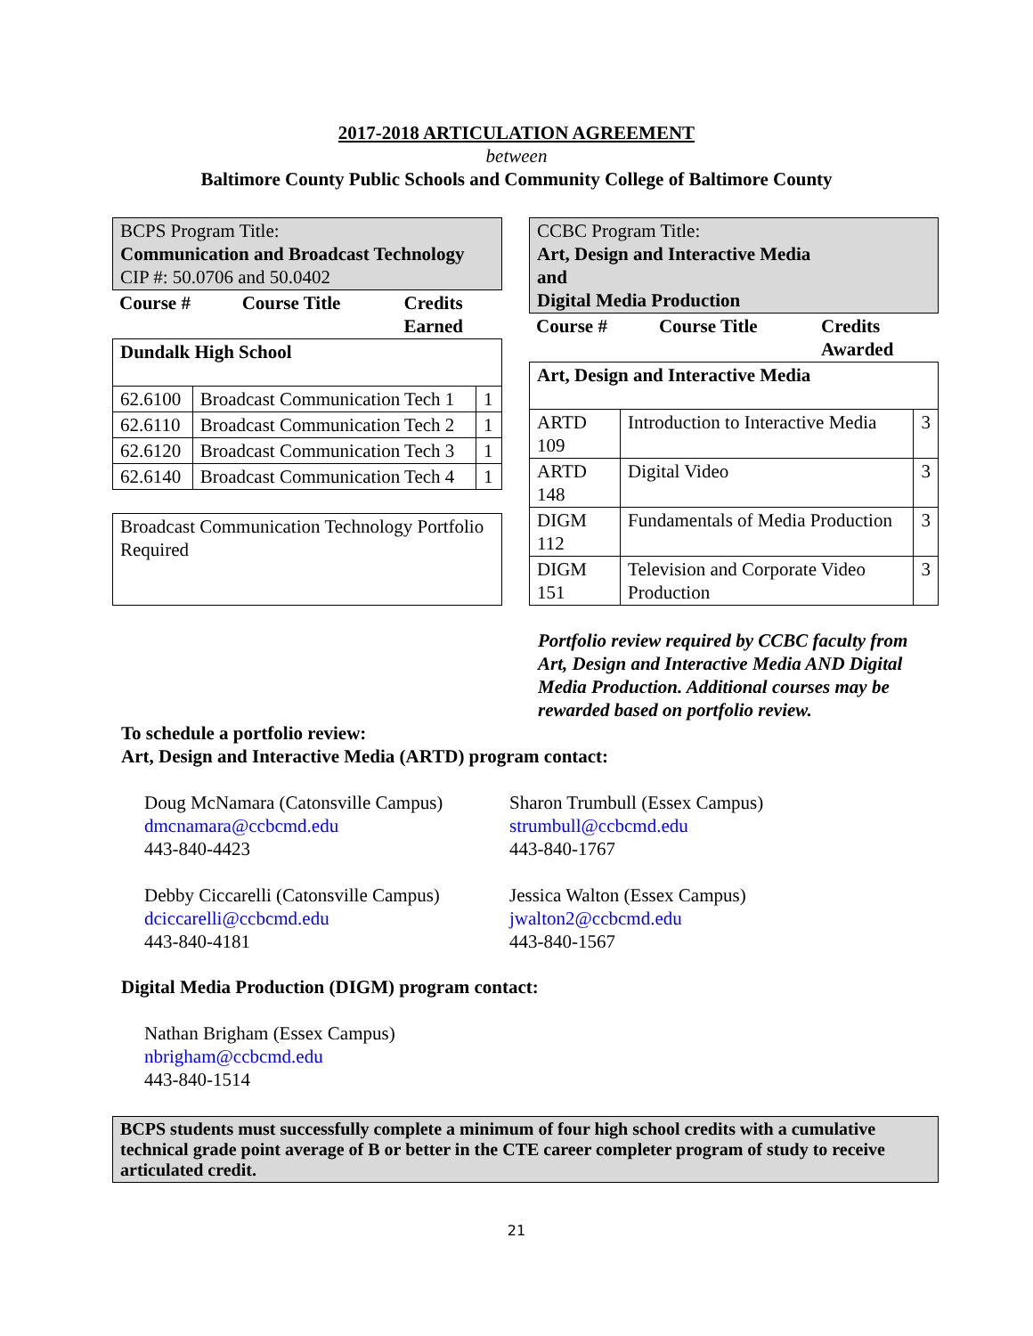2017-2018 ARTICULATION AGREEMENT
between
Baltimore County Public Schools and Community College of Baltimore County
| BCPS Program Title: Communication and Broadcast Technology CIP #: 50.0706 and 50.0402 |
| Course # | Course Title | Credits Earned |
| Dundalk High School | | |
| 62.6100 | Broadcast Communication Tech 1 | 1 |
| 62.6110 | Broadcast Communication Tech 2 | 1 |
| 62.6120 | Broadcast Communication Tech 3 | 1 |
| 62.6140 | Broadcast Communication Tech 4 | 1 |
| Broadcast Communication Technology Portfolio Required |
| CCBC Program Title: Art, Design and Interactive Media and Digital Media Production |
| Course # | Course Title | Credits Awarded |
| Art, Design and Interactive Media | | |
| ARTD 109 | Introduction to Interactive Media | 3 |
| ARTD 148 | Digital Video | 3 |
| DIGM 112 | Fundamentals of Media Production | 3 |
| DIGM 151 | Television and Corporate Video Production | 3 |
Portfolio review required by CCBC faculty from Art, Design and Interactive Media AND Digital Media Production. Additional courses may be rewarded based on portfolio review.
To schedule a portfolio review:
Art, Design and Interactive Media (ARTD) program contact:
Doug McNamara (Catonsville Campus)
dmcnamara@ccbcmd.edu
443-840-4423
Sharon Trumbull (Essex Campus)
strumbull@ccbcmd.edu
443-840-1767
Debby Ciccarelli (Catonsville Campus)
dciccarelli@ccbcmd.edu
443-840-4181
Jessica Walton (Essex Campus)
jwalton2@ccbcmd.edu
443-840-1567
Digital Media Production (DIGM) program contact:
Nathan Brigham (Essex Campus)
nbrigham@ccbcmd.edu
443-840-1514
BCPS students must successfully complete a minimum of four high school credits with a cumulative technical grade point average of B or better in the CTE career completer program of study to receive articulated credit.
21